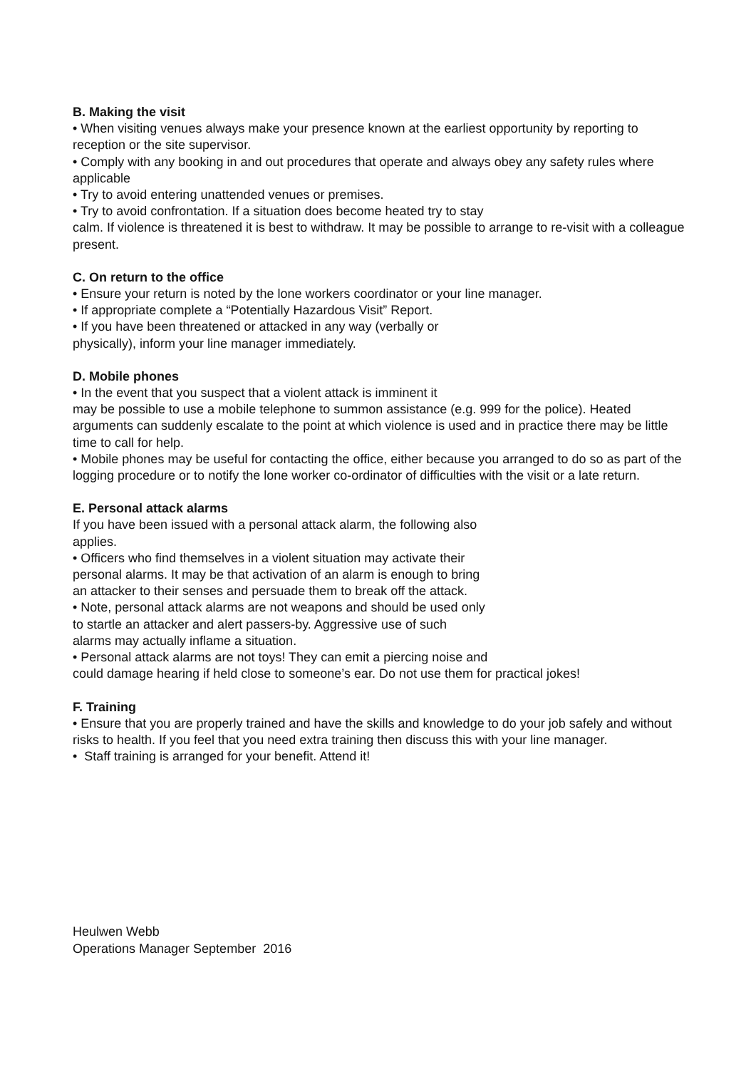B. Making the visit
• When visiting venues always make your presence known at the earliest opportunity by reporting to reception or the site supervisor.
• Comply with any booking in and out procedures that operate and always obey any safety rules where applicable
• Try to avoid entering unattended venues or premises.
• Try to avoid confrontation. If a situation does become heated try to stay
calm. If violence is threatened it is best to withdraw. It may be possible to arrange to re-visit with a colleague present.
C. On return to the office
• Ensure your return is noted by the lone workers coordinator or your line manager.
• If appropriate complete a “Potentially Hazardous Visit” Report.
• If you have been threatened or attacked in any way (verbally or
physically), inform your line manager immediately.
D. Mobile phones
• In the event that you suspect that a violent attack is imminent it
may be possible to use a mobile telephone to summon assistance (e.g. 999 for the police). Heated arguments can suddenly escalate to the point at which violence is used and in practice there may be little time to call for help.
• Mobile phones may be useful for contacting the office, either because you arranged to do so as part of the logging procedure or to notify the lone worker co-ordinator of difficulties with the visit or a late return.
E. Personal attack alarms
If you have been issued with a personal attack alarm, the following also
applies.
• Officers who find themselves in a violent situation may activate their
personal alarms. It may be that activation of an alarm is enough to bring
an attacker to their senses and persuade them to break off the attack.
• Note, personal attack alarms are not weapons and should be used only
to startle an attacker and alert passers-by. Aggressive use of such
alarms may actually inflame a situation.
• Personal attack alarms are not toys! They can emit a piercing noise and
could damage hearing if held close to someone’s ear. Do not use them for practical jokes!
F. Training
• Ensure that you are properly trained and have the skills and knowledge to do your job safely and without risks to health. If you feel that you need extra training then discuss this with your line manager.
• Staff training is arranged for your benefit. Attend it!
Heulwen Webb
Operations Manager September 2016